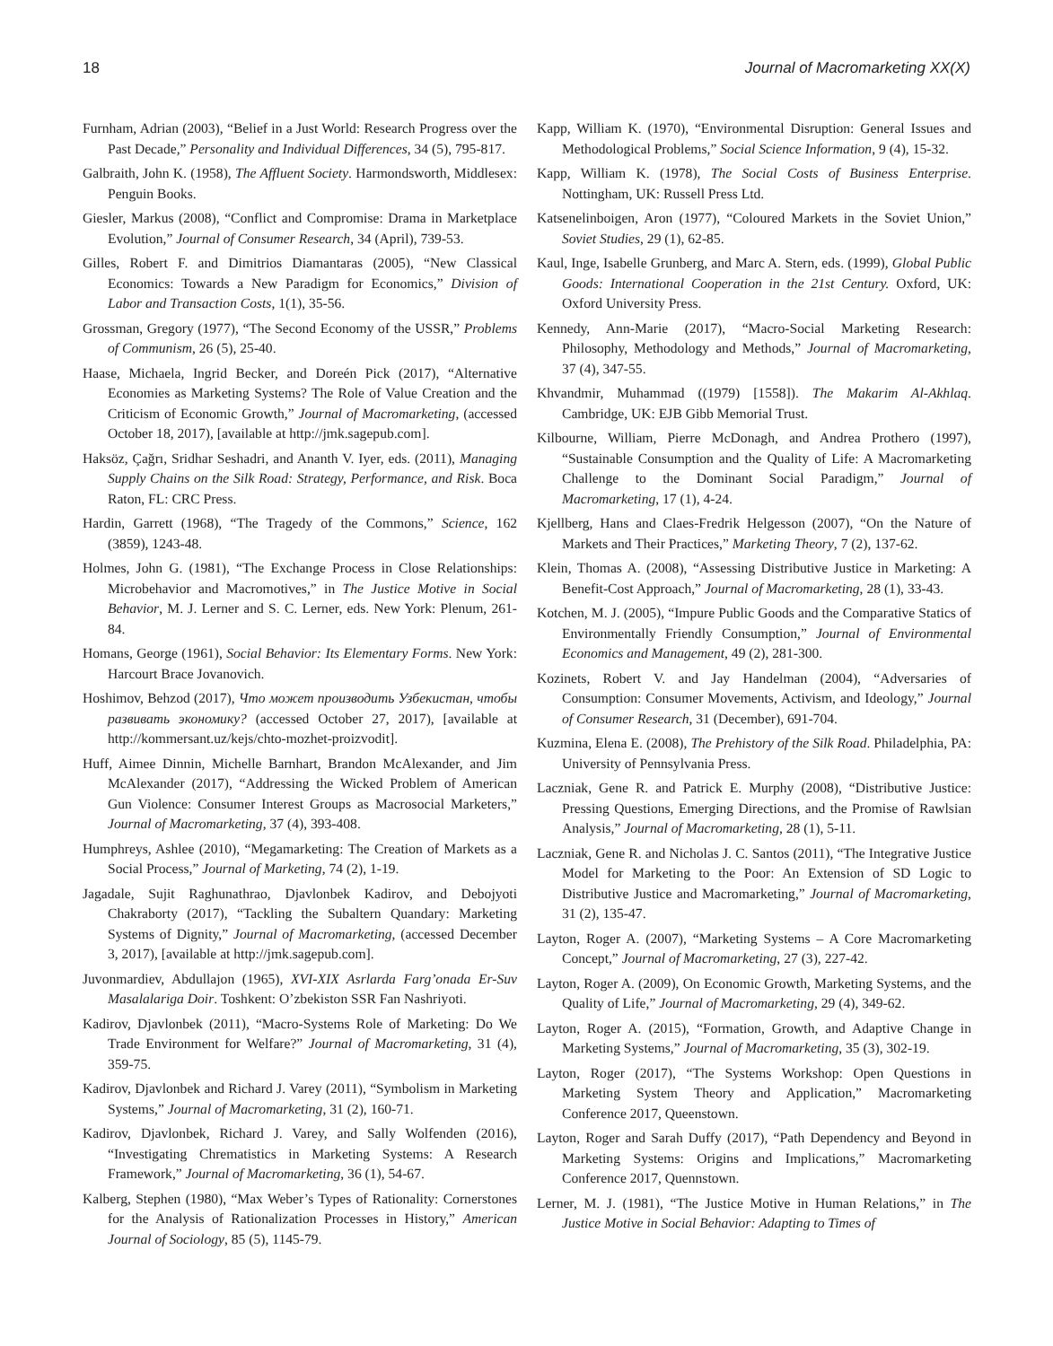18 Journal of Macromarketing XX(X)
Furnham, Adrian (2003), “Belief in a Just World: Research Progress over the Past Decade,” Personality and Individual Differences, 34 (5), 795-817.
Galbraith, John K. (1958), The Affluent Society. Harmondsworth, Middlesex: Penguin Books.
Giesler, Markus (2008), “Conflict and Compromise: Drama in Marketplace Evolution,” Journal of Consumer Research, 34 (April), 739-53.
Gilles, Robert F. and Dimitrios Diamantaras (2005), “New Classical Economics: Towards a New Paradigm for Economics,” Division of Labor and Transaction Costs, 1(1), 35-56.
Grossman, Gregory (1977), “The Second Economy of the USSR,” Problems of Communism, 26 (5), 25-40.
Haase, Michaela, Ingrid Becker, and Doreén Pick (2017), “Alternative Economies as Marketing Systems? The Role of Value Creation and the Criticism of Economic Growth,” Journal of Macromarketing, (accessed October 18, 2017), [available at http://jmk.sagepub.com].
Haksöz, Çağrı, Sridhar Seshadri, and Ananth V. Iyer, eds. (2011), Managing Supply Chains on the Silk Road: Strategy, Performance, and Risk. Boca Raton, FL: CRC Press.
Hardin, Garrett (1968), “The Tragedy of the Commons,” Science, 162 (3859), 1243-48.
Holmes, John G. (1981), “The Exchange Process in Close Relationships: Microbehavior and Macromotives,” in The Justice Motive in Social Behavior, M. J. Lerner and S. C. Lerner, eds. New York: Plenum, 261-84.
Homans, George (1961), Social Behavior: Its Elementary Forms. New York: Harcourt Brace Jovanovich.
Hoshimov, Behzod (2017), Что может производить Узбекистан, чтобы развивать экономику? (accessed October 27, 2017), [available at http://kommersant.uz/kejs/chto-mozhet-proizvodit].
Huff, Aimee Dinnin, Michelle Barnhart, Brandon McAlexander, and Jim McAlexander (2017), “Addressing the Wicked Problem of American Gun Violence: Consumer Interest Groups as Macrosocial Marketers,” Journal of Macromarketing, 37 (4), 393-408.
Humphreys, Ashlee (2010), “Megamarketing: The Creation of Markets as a Social Process,” Journal of Marketing, 74 (2), 1-19.
Jagadale, Sujit Raghunathrao, Djavlonbek Kadirov, and Debojyoti Chakraborty (2017), “Tackling the Subaltern Quandary: Marketing Systems of Dignity,” Journal of Macromarketing, (accessed December 3, 2017), [available at http://jmk.sagepub.com].
Juvonmardiev, Abdullajon (1965), XVI-XIX Asrlarda Farg’onada Er-Suv Masalalariga Doir. Toshkent: O’zbekiston SSR Fan Nashriyoti.
Kadirov, Djavlonbek (2011), “Macro-Systems Role of Marketing: Do We Trade Environment for Welfare?” Journal of Macromarketing, 31 (4), 359-75.
Kadirov, Djavlonbek and Richard J. Varey (2011), “Symbolism in Marketing Systems,” Journal of Macromarketing, 31 (2), 160-71.
Kadirov, Djavlonbek, Richard J. Varey, and Sally Wolfenden (2016), “Investigating Chrematistics in Marketing Systems: A Research Framework,” Journal of Macromarketing, 36 (1), 54-67.
Kalberg, Stephen (1980), “Max Weber’s Types of Rationality: Cornerstones for the Analysis of Rationalization Processes in History,” American Journal of Sociology, 85 (5), 1145-79.
Kapp, William K. (1970), “Environmental Disruption: General Issues and Methodological Problems,” Social Science Information, 9 (4), 15-32.
Kapp, William K. (1978), The Social Costs of Business Enterprise. Nottingham, UK: Russell Press Ltd.
Katsenelinboigen, Aron (1977), “Coloured Markets in the Soviet Union,” Soviet Studies, 29 (1), 62-85.
Kaul, Inge, Isabelle Grunberg, and Marc A. Stern, eds. (1999), Global Public Goods: International Cooperation in the 21st Century. Oxford, UK: Oxford University Press.
Kennedy, Ann-Marie (2017), “Macro-Social Marketing Research: Philosophy, Methodology and Methods,” Journal of Macromarketing, 37 (4), 347-55.
Khvandmir, Muhammad ((1979) [1558]). The Makarim Al-Akhlaq. Cambridge, UK: EJB Gibb Memorial Trust.
Kilbourne, William, Pierre McDonagh, and Andrea Prothero (1997), “Sustainable Consumption and the Quality of Life: A Macromarketing Challenge to the Dominant Social Paradigm,” Journal of Macromarketing, 17 (1), 4-24.
Kjellberg, Hans and Claes-Fredrik Helgesson (2007), “On the Nature of Markets and Their Practices,” Marketing Theory, 7 (2), 137-62.
Klein, Thomas A. (2008), “Assessing Distributive Justice in Marketing: A Benefit-Cost Approach,” Journal of Macromarketing, 28 (1), 33-43.
Kotchen, M. J. (2005), “Impure Public Goods and the Comparative Statics of Environmentally Friendly Consumption,” Journal of Environmental Economics and Management, 49 (2), 281-300.
Kozinets, Robert V. and Jay Handelman (2004), “Adversaries of Consumption: Consumer Movements, Activism, and Ideology,” Journal of Consumer Research, 31 (December), 691-704.
Kuzmina, Elena E. (2008), The Prehistory of the Silk Road. Philadelphia, PA: University of Pennsylvania Press.
Laczniak, Gene R. and Patrick E. Murphy (2008), “Distributive Justice: Pressing Questions, Emerging Directions, and the Promise of Rawlsian Analysis,” Journal of Macromarketing, 28 (1), 5-11.
Laczniak, Gene R. and Nicholas J. C. Santos (2011), “The Integrative Justice Model for Marketing to the Poor: An Extension of SD Logic to Distributive Justice and Macromarketing,” Journal of Macromarketing, 31 (2), 135-47.
Layton, Roger A. (2007), “Marketing Systems – A Core Macromarketing Concept,” Journal of Macromarketing, 27 (3), 227-42.
Layton, Roger A. (2009), On Economic Growth, Marketing Systems, and the Quality of Life,” Journal of Macromarketing, 29 (4), 349-62.
Layton, Roger A. (2015), “Formation, Growth, and Adaptive Change in Marketing Systems,” Journal of Macromarketing, 35 (3), 302-19.
Layton, Roger (2017), “The Systems Workshop: Open Questions in Marketing System Theory and Application,” Macromarketing Conference 2017, Queenstown.
Layton, Roger and Sarah Duffy (2017), “Path Dependency and Beyond in Marketing Systems: Origins and Implications,” Macromarketing Conference 2017, Quennstown.
Lerner, M. J. (1981), “The Justice Motive in Human Relations,” in The Justice Motive in Social Behavior: Adapting to Times of